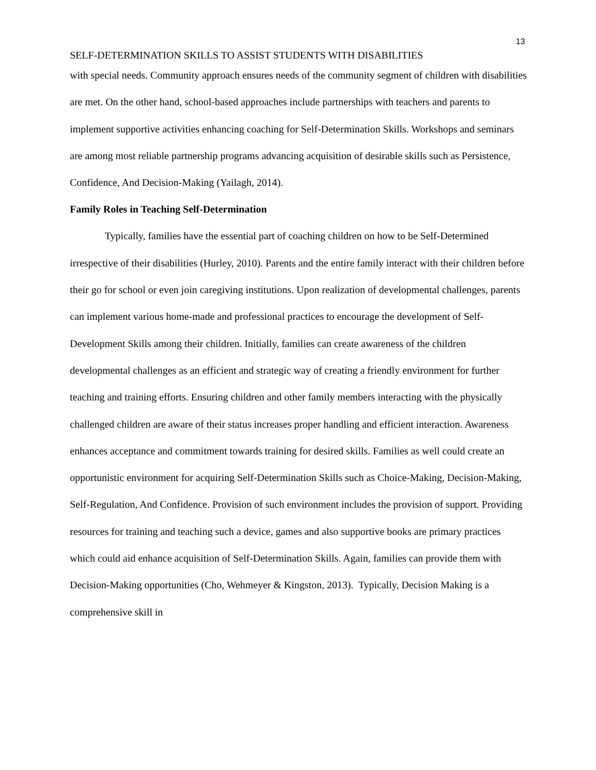13
SELF-DETERMINATION SKILLS TO ASSIST STUDENTS WITH DISABILITIES
with special needs. Community approach ensures needs of the community segment of children with disabilities are met. On the other hand, school-based approaches include partnerships with teachers and parents to implement supportive activities enhancing coaching for Self-Determination Skills. Workshops and seminars are among most reliable partnership programs advancing acquisition of desirable skills such as Persistence, Confidence, And Decision-Making (Yailagh, 2014).
Family Roles in Teaching Self-Determination
Typically, families have the essential part of coaching children on how to be Self-Determined irrespective of their disabilities (Hurley, 2010). Parents and the entire family interact with their children before their go for school or even join caregiving institutions. Upon realization of developmental challenges, parents can implement various home-made and professional practices to encourage the development of Self-Development Skills among their children. Initially, families can create awareness of the children developmental challenges as an efficient and strategic way of creating a friendly environment for further teaching and training efforts. Ensuring children and other family members interacting with the physically challenged children are aware of their status increases proper handling and efficient interaction. Awareness enhances acceptance and commitment towards training for desired skills. Families as well could create an opportunistic environment for acquiring Self-Determination Skills such as Choice-Making, Decision-Making, Self-Regulation, And Confidence. Provision of such environment includes the provision of support. Providing resources for training and teaching such a device, games and also supportive books are primary practices which could aid enhance acquisition of Self-Determination Skills. Again, families can provide them with Decision-Making opportunities (Cho, Wehmeyer & Kingston, 2013). Typically, Decision Making is a comprehensive skill in